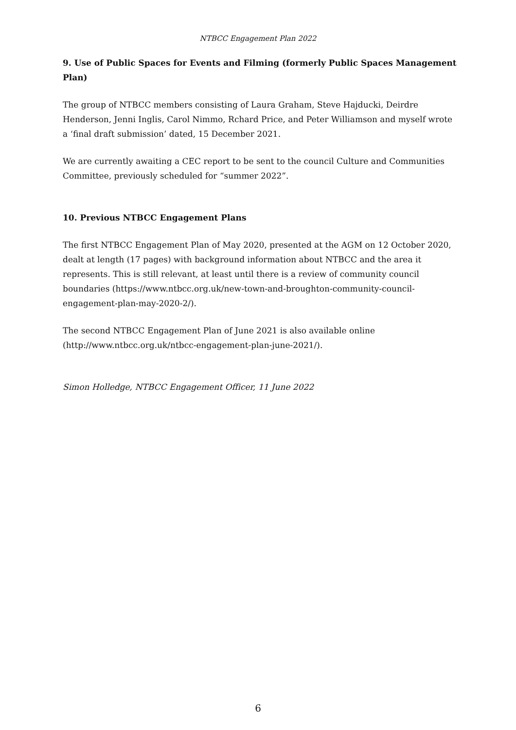NTBCC Engagement Plan 2022
9. Use of Public Spaces for Events and Filming (formerly Public Spaces Management Plan)
The group of NTBCC members consisting of Laura Graham, Steve Hajducki, Deirdre Henderson, Jenni Inglis, Carol Nimmo, Rchard Price, and Peter Williamson and myself wrote a ‘final draft submission’ dated, 15 December 2021.
We are currently awaiting a CEC report to be sent to the council Culture and Communities Committee, previously scheduled for “summer 2022”.
10. Previous NTBCC Engagement Plans
The first NTBCC Engagement Plan of May 2020, presented at the AGM on 12 October 2020, dealt at length (17 pages) with background information about NTBCC and the area it represents. This is still relevant, at least until there is a review of community council boundaries (https://www.ntbcc.org.uk/new-town-and-broughton-community-council-engagement-plan-may-2020-2/).
The second NTBCC Engagement Plan of June 2021 is also available online (http://www.ntbcc.org.uk/ntbcc-engagement-plan-june-2021/).
Simon Holledge, NTBCC Engagement Officer, 11 June 2022
6